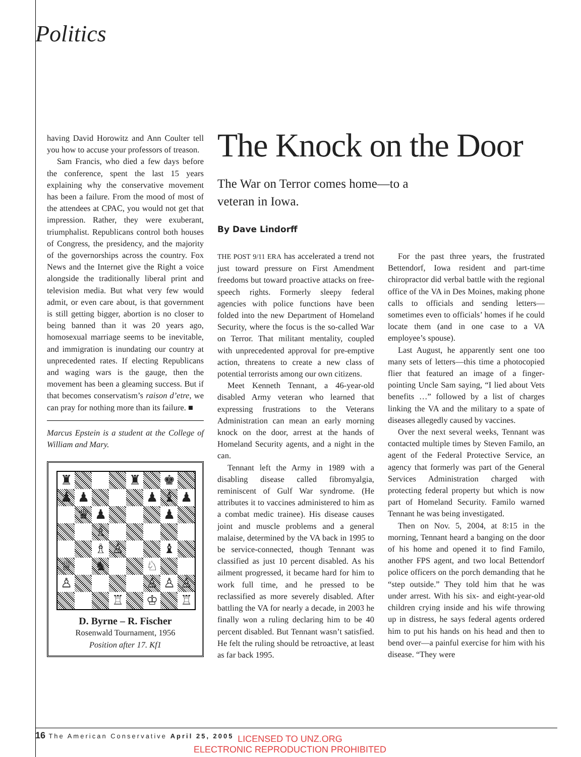Politics
having David Horowitz and Ann Coulter tell you how to accuse your professors of treason.
Sam Francis, who died a few days before the conference, spent the last 15 years explaining why the conservative movement has been a failure. From the mood of most of the attendees at CPAC, you would not get that impression. Rather, they were exuberant, triumphalist. Republicans control both houses of Congress, the presidency, and the majority of the governorships across the country. Fox News and the Internet give the Right a voice alongside the traditionally liberal print and television media. But what very few would admit, or even care about, is that government is still getting bigger, abortion is no closer to being banned than it was 20 years ago, homosexual marriage seems to be inevitable, and immigration is inundating our country at unprecedented rates. If electing Republicans and waging wars is the gauge, then the movement has been a gleaming success. But if that becomes conservatism’s raison d’etre, we can pray for nothing more than its failure. ■
Marcus Epstein is a student at the College of William and Mary.
♜
♜
♚
♟
♟
♟
♝
♟
♛
♟
♟
♗
♗
♙
♝
♕
♞
♘
♙
♙
♙
♙
♖
♔
♖
D. Byrne – R. Fischer
Rosenwald Tournament, 1956
Position after 17. Kf1
The Knock on the Door
The War on Terror comes home—to a veteran in Iowa.
By Dave Lindorff
THE POST 9/11 ERA has accelerated a trend not just toward pressure on First Amendment freedoms but toward proactive attacks on free-speech rights. Formerly sleepy federal agencies with police functions have been folded into the new Department of Homeland Security, where the focus is the so-called War on Terror. That militant mentality, coupled with unprecedented approval for pre-emptive action, threatens to create a new class of potential terrorists among our own citizens.
Meet Kenneth Tennant, a 46-year-old disabled Army veteran who learned that expressing frustrations to the Veterans Administration can mean an early morning knock on the door, arrest at the hands of Homeland Security agents, and a night in the can.
Tennant left the Army in 1989 with a disabling disease called fibromyalgia, reminiscent of Gulf War syndrome. (He attributes it to vaccines administered to him as a combat medic trainee). His disease causes joint and muscle problems and a general malaise, determined by the VA back in 1995 to be service-connected, though Tennant was classified as just 10 percent disabled. As his ailment progressed, it became hard for him to work full time, and he pressed to be reclassified as more severely disabled. After battling the VA for nearly a decade, in 2003 he finally won a ruling declaring him to be 40 percent disabled. But Tennant wasn’t satisfied. He felt the ruling should be retroactive, at least as far back 1995.
For the past three years, the frustrated Bettendorf, Iowa resident and part-time chiropractor did verbal battle with the regional office of the VA in Des Moines, making phone calls to officials and sending letters—sometimes even to officials’ homes if he could locate them (and in one case to a VA employee’s spouse).
Last August, he apparently sent one too many sets of letters—this time a photocopied flier that featured an image of a finger-pointing Uncle Sam saying, “I lied about Vets benefits …” followed by a list of charges linking the VA and the military to a spate of diseases allegedly caused by vaccines.
Over the next several weeks, Tennant was contacted multiple times by Steven Familo, an agent of the Federal Protective Service, an agency that formerly was part of the General Services Administration charged with protecting federal property but which is now part of Homeland Security. Familo warned Tennant he was being investigated.
Then on Nov. 5, 2004, at 8:15 in the morning, Tennant heard a banging on the door of his home and opened it to find Familo, another FPS agent, and two local Bettendorf police officers on the porch demanding that he “step outside.” They told him that he was under arrest. With his six- and eight-year-old children crying inside and his wife throwing up in distress, he says federal agents ordered him to put his hands on his head and then to bend over—a painful exercise for him with his disease. “They were
16 The American Conservative April 25, 2005
LICENSED TO UNZ.ORG
ELECTRONIC REPRODUCTION PROHIBITED